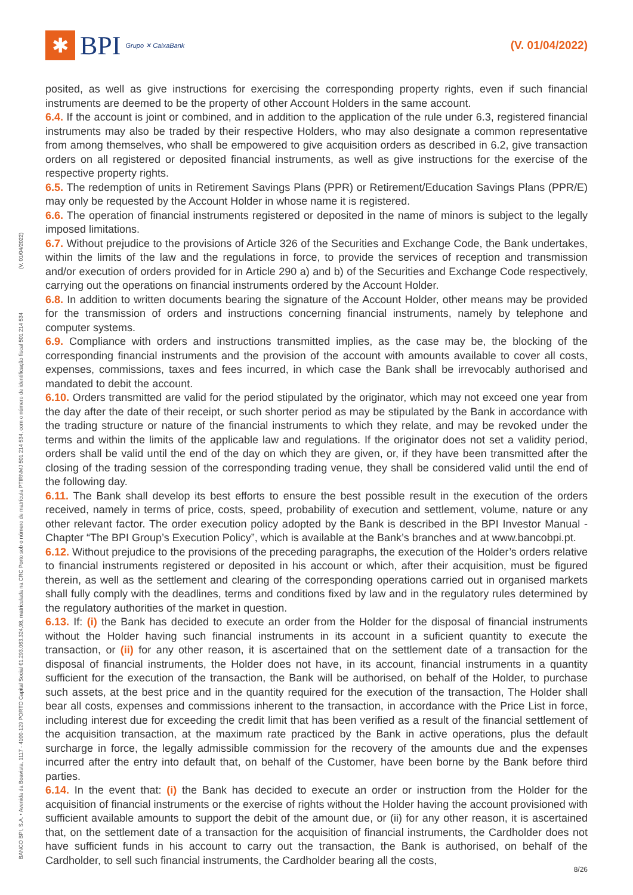✱
BPI Grupo ✕ CaixaBank
(V. 01/04/2022)
BANCO BPI, S.A. • Avenida da Boavista, 1117 - 4100-129 PORTO Capital Social €1.293.063.324,98, matriculada na CRC Porto sob o número de matrícula PTIRNMJ 501 214 534, com o número de identificação fiscal 501 214 534 (V. 01/04/2022)
posited, as well as give instructions for exercising the corresponding property rights, even if such financial instruments are deemed to be the property of other Account Holders in the same account.
6.4. If the account is joint or combined, and in addition to the application of the rule under 6.3, registered financial instruments may also be traded by their respective Holders, who may also designate a common representative from among themselves, who shall be empowered to give acquisition orders as described in 6.2, give transaction orders on all registered or deposited financial instruments, as well as give instructions for the exercise of the respective property rights.
6.5. The redemption of units in Retirement Savings Plans (PPR) or Retirement/Education Savings Plans (PPR/E) may only be requested by the Account Holder in whose name it is registered.
6.6. The operation of financial instruments registered or deposited in the name of minors is subject to the legally imposed limitations.
6.7. Without prejudice to the provisions of Article 326 of the Securities and Exchange Code, the Bank undertakes, within the limits of the law and the regulations in force, to provide the services of reception and transmission and/or execution of orders provided for in Article 290 a) and b) of the Securities and Exchange Code respectively, carrying out the operations on financial instruments ordered by the Account Holder.
6.8. In addition to written documents bearing the signature of the Account Holder, other means may be provided for the transmission of orders and instructions concerning financial instruments, namely by telephone and computer systems.
6.9. Compliance with orders and instructions transmitted implies, as the case may be, the blocking of the corresponding financial instruments and the provision of the account with amounts available to cover all costs, expenses, commissions, taxes and fees incurred, in which case the Bank shall be irrevocably authorised and mandated to debit the account.
6.10. Orders transmitted are valid for the period stipulated by the originator, which may not exceed one year from the day after the date of their receipt, or such shorter period as may be stipulated by the Bank in accordance with the trading structure or nature of the financial instruments to which they relate, and may be revoked under the terms and within the limits of the applicable law and regulations. If the originator does not set a validity period, orders shall be valid until the end of the day on which they are given, or, if they have been transmitted after the closing of the trading session of the corresponding trading venue, they shall be considered valid until the end of the following day.
6.11. The Bank shall develop its best efforts to ensure the best possible result in the execution of the orders received, namely in terms of price, costs, speed, probability of execution and settlement, volume, nature or any other relevant factor. The order execution policy adopted by the Bank is described in the BPI Investor Manual - Chapter “The BPI Group’s Execution Policy”, which is available at the Bank’s branches and at www.bancobpi.pt.
6.12. Without prejudice to the provisions of the preceding paragraphs, the execution of the Holder’s orders relative to financial instruments registered or deposited in his account or which, after their acquisition, must be figured therein, as well as the settlement and clearing of the corresponding operations carried out in organised markets shall fully comply with the deadlines, terms and conditions fixed by law and in the regulatory rules determined by the regulatory authorities of the market in question.
6.13. If: (i) the Bank has decided to execute an order from the Holder for the disposal of financial instruments without the Holder having such financial instruments in its account in a suficient quantity to execute the transaction, or (ii) for any other reason, it is ascertained that on the settlement date of a transaction for the disposal of financial instruments, the Holder does not have, in its account, financial instruments in a quantity sufficient for the execution of the transaction, the Bank will be authorised, on behalf of the Holder, to purchase such assets, at the best price and in the quantity required for the execution of the transaction, The Holder shall bear all costs, expenses and commissions inherent to the transaction, in accordance with the Price List in force, including interest due for exceeding the credit limit that has been verified as a result of the financial settlement of the acquisition transaction, at the maximum rate practiced by the Bank in active operations, plus the default surcharge in force, the legally admissible commission for the recovery of the amounts due and the expenses incurred after the entry into default that, on behalf of the Customer, have been borne by the Bank before third parties.
6.14. In the event that: (i) the Bank has decided to execute an order or instruction from the Holder for the acquisition of financial instruments or the exercise of rights without the Holder having the account provisioned with sufficient available amounts to support the debit of the amount due, or (ii) for any other reason, it is ascertained that, on the settlement date of a transaction for the acquisition of financial instruments, the Cardholder does not have sufficient funds in his account to carry out the transaction, the Bank is authorised, on behalf of the Cardholder, to sell such financial instruments, the Cardholder bearing all the costs,
8/26